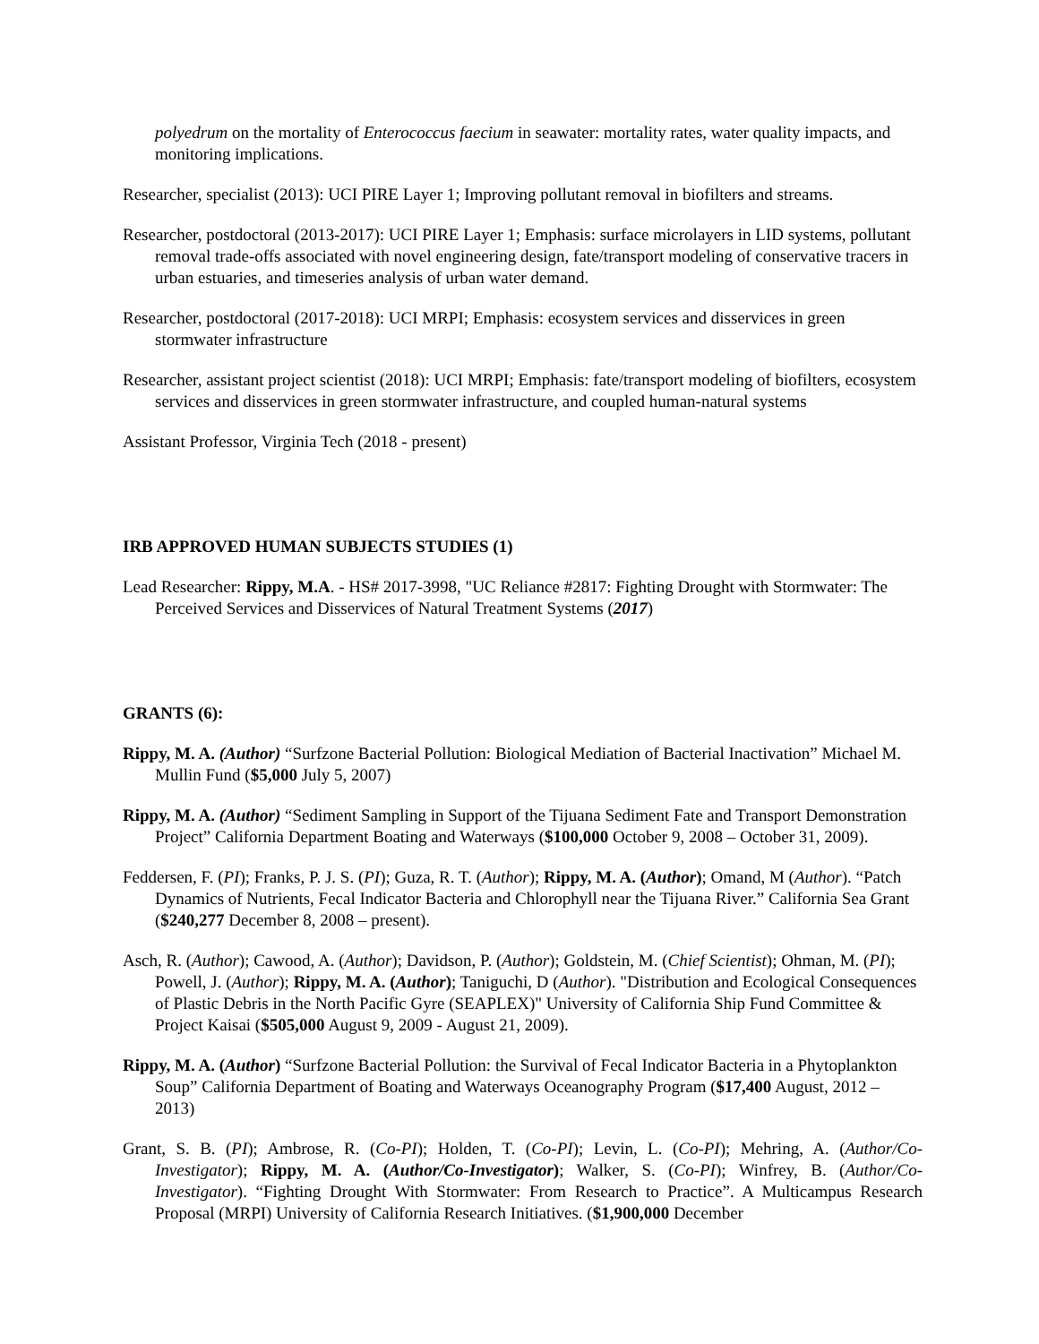polyedrum on the mortality of Enterococcus faecium in seawater: mortality rates, water quality impacts, and monitoring implications.
Researcher, specialist (2013): UCI PIRE Layer 1; Improving pollutant removal in biofilters and streams.
Researcher, postdoctoral (2013-2017): UCI PIRE Layer 1; Emphasis: surface microlayers in LID systems, pollutant removal trade-offs associated with novel engineering design, fate/transport modeling of conservative tracers in urban estuaries, and timeseries analysis of urban water demand.
Researcher, postdoctoral (2017-2018): UCI MRPI; Emphasis: ecosystem services and disservices in green stormwater infrastructure
Researcher, assistant project scientist (2018): UCI MRPI; Emphasis: fate/transport modeling of biofilters, ecosystem services and disservices in green stormwater infrastructure, and coupled human-natural systems
Assistant Professor, Virginia Tech (2018 - present)
IRB APPROVED HUMAN SUBJECTS STUDIES (1)
Lead Researcher: Rippy, M.A. - HS# 2017-3998, "UC Reliance #2817: Fighting Drought with Stormwater: The Perceived Services and Disservices of Natural Treatment Systems (2017)
GRANTS (6):
Rippy, M. A. (Author) “Surfzone Bacterial Pollution: Biological Mediation of Bacterial Inactivation” Michael M. Mullin Fund ($5,000 July 5, 2007)
Rippy, M. A. (Author) “Sediment Sampling in Support of the Tijuana Sediment Fate and Transport Demonstration Project” California Department Boating and Waterways ($100,000 October 9, 2008 – October 31, 2009).
Feddersen, F. (PI); Franks, P. J. S. (PI); Guza, R. T. (Author); Rippy, M. A. (Author); Omand, M (Author). “Patch Dynamics of Nutrients, Fecal Indicator Bacteria and Chlorophyll near the Tijuana River.” California Sea Grant ($240,277 December 8, 2008 – present).
Asch, R. (Author); Cawood, A. (Author); Davidson, P. (Author); Goldstein, M. (Chief Scientist); Ohman, M. (PI); Powell, J. (Author); Rippy, M. A. (Author); Taniguchi, D (Author). "Distribution and Ecological Consequences of Plastic Debris in the North Pacific Gyre (SEAPLEX)" University of California Ship Fund Committee & Project Kaisai ($505,000 August 9, 2009 - August 21, 2009).
Rippy, M. A. (Author) “Surfzone Bacterial Pollution: the Survival of Fecal Indicator Bacteria in a Phytoplankton Soup” California Department of Boating and Waterways Oceanography Program ($17,400 August, 2012 – 2013)
Grant, S. B. (PI); Ambrose, R. (Co-PI); Holden, T. (Co-PI); Levin, L. (Co-PI); Mehring, A. (Author/Co-Investigator); Rippy, M. A. (Author/Co-Investigator); Walker, S. (Co-PI); Winfrey, B. (Author/Co-Investigator). “Fighting Drought With Stormwater: From Research to Practice”. A Multicampus Research Proposal (MRPI) University of California Research Initiatives. ($1,900,000 December